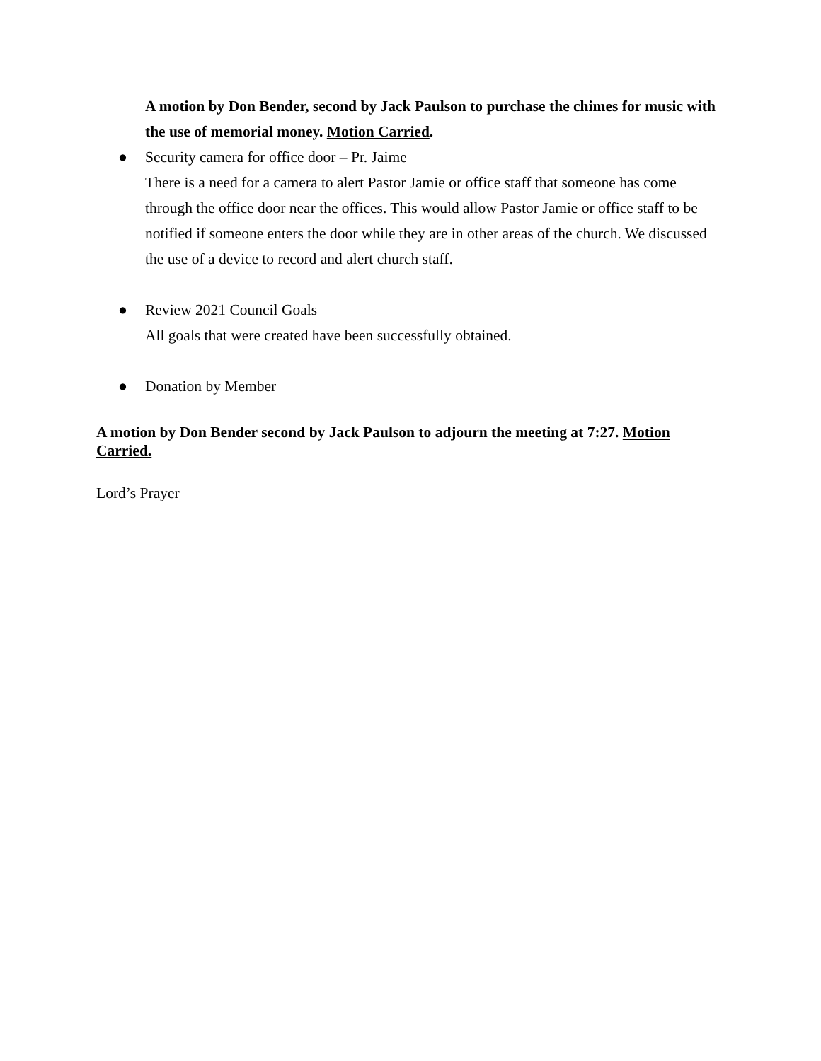A motion by Don Bender, second by Jack Paulson to purchase the chimes for music with the use of memorial money. Motion Carried.
● Security camera for office door – Pr. Jaime
There is a need for a camera to alert Pastor Jamie or office staff that someone has come through the office door near the offices. This would allow Pastor Jamie or office staff to be notified if someone enters the door while they are in other areas of the church. We discussed the use of a device to record and alert church staff.
● Review 2021 Council Goals
All goals that were created have been successfully obtained.
● Donation by Member
A motion by Don Bender second by Jack Paulson to adjourn the meeting at 7:27. Motion Carried.
Lord’s Prayer